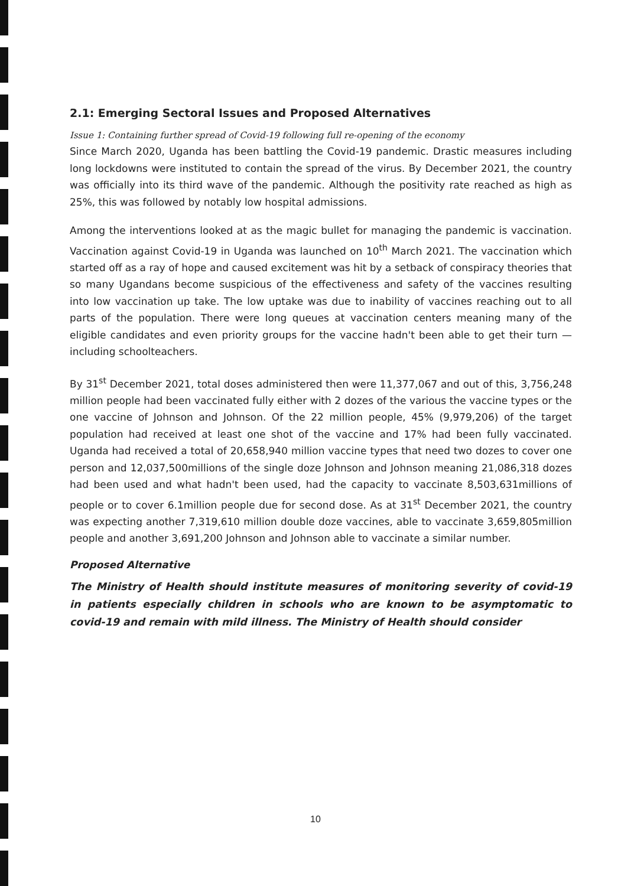2.1: Emerging Sectoral Issues and Proposed Alternatives
Issue 1: Containing further spread of Covid-19 following full re-opening of the economy
Since March 2020, Uganda has been battling the Covid-19 pandemic. Drastic measures including long lockdowns were instituted to contain the spread of the virus. By December 2021, the country was officially into its third wave of the pandemic. Although the positivity rate reached as high as 25%, this was followed by notably low hospital admissions.
Among the interventions looked at as the magic bullet for managing the pandemic is vaccination. Vaccination against Covid-19 in Uganda was launched on 10<sup>th</sup> March 2021. The vaccination which started off as a ray of hope and caused excitement was hit by a setback of conspiracy theories that so many Ugandans become suspicious of the effectiveness and safety of the vaccines resulting into low vaccination up take. The low uptake was due to inability of vaccines reaching out to all parts of the population. There were long queues at vaccination centers meaning many of the eligible candidates and even priority groups for the vaccine hadn't been able to get their turn — including schoolteachers.
By 31<sup>st</sup> December 2021, total doses administered then were 11,377,067 and out of this, 3,756,248 million people had been vaccinated fully either with 2 dozes of the various the vaccine types or the one vaccine of Johnson and Johnson. Of the 22 million people, 45% (9,979,206) of the target population had received at least one shot of the vaccine and 17% had been fully vaccinated. Uganda had received a total of 20,658,940 million vaccine types that need two dozes to cover one person and 12,037,500millions of the single doze Johnson and Johnson meaning 21,086,318 dozes had been used and what hadn't been used, had the capacity to vaccinate 8,503,631millions of people or to cover 6.1million people due for second dose. As at 31<sup>st</sup> December 2021, the country was expecting another 7,319,610 million double doze vaccines, able to vaccinate 3,659,805million people and another 3,691,200 Johnson and Johnson able to vaccinate a similar number.
Proposed Alternative
The Ministry of Health should institute measures of monitoring severity of covid-19 in patients especially children in schools who are known to be asymptomatic to covid-19 and remain with mild illness. The Ministry of Health should consider
10